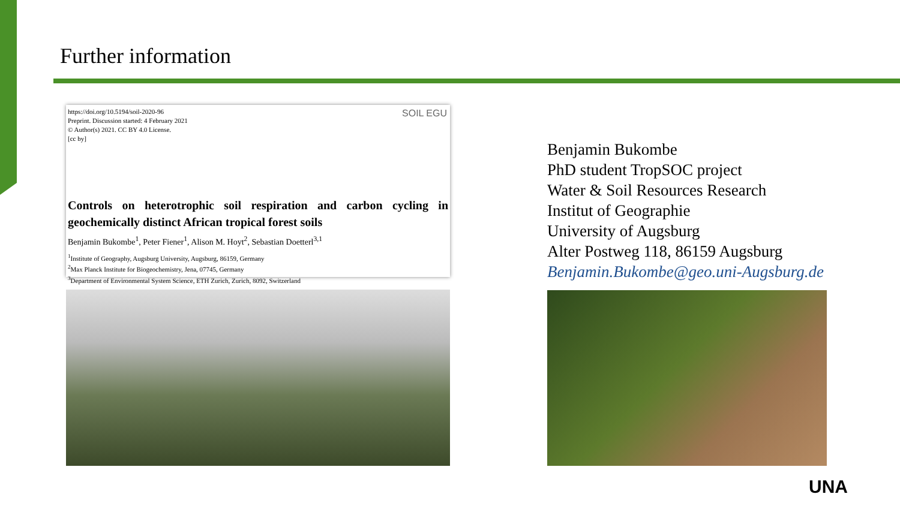Further information
https://doi.org/10.5194/soil-2020-96
Preprint. Discussion started: 4 February 2021
© Author(s) 2021. CC BY 4.0 License.
[cc by]
SOIL EGU
Controls on heterotrophic soil respiration and carbon cycling in geochemically distinct African tropical forest soils
Benjamin Bukombe<sup>1</sup>, Peter Fiener<sup>1</sup>, Alison M. Hoyt<sup>2</sup>, Sebastian Doetterl<sup>3,1</sup>
<sup>1</sup> Institute of Geography, Augsburg University, Augsburg, 86159, Germany
<sup>2</sup> Max Planck Institute for Biogeochemistry, Jena, 07745, Germany
<sup>3</sup> Department of Environmental System Science, ETH Zurich, Zurich, 8092, Switzerland
Benjamin Bukombe
PhD student TropSOC project
Water & Soil Resources Research
Institut of Geographie
University of Augsburg
Alter Postweg 118, 86159 Augsburg
Benjamin.Bukombe@geo.uni-Augsburg.de
UNA